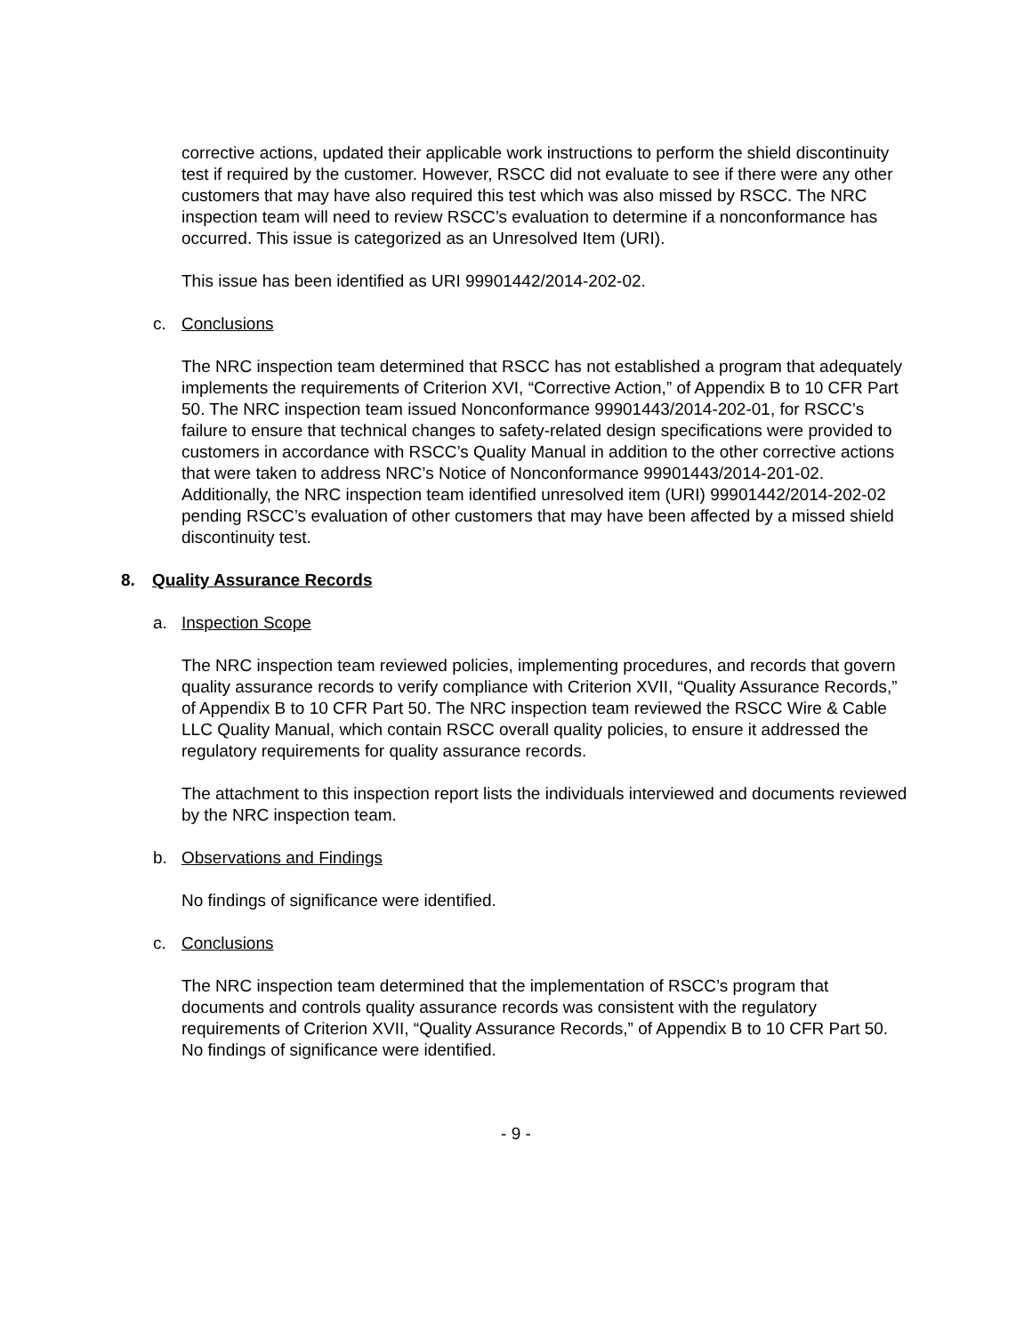corrective actions, updated their applicable work instructions to perform the shield discontinuity test if required by the customer. However, RSCC did not evaluate to see if there were any other customers that may have also required this test which was also missed by RSCC. The NRC inspection team will need to review RSCC’s evaluation to determine if a nonconformance has occurred. This issue is categorized as an Unresolved Item (URI).
This issue has been identified as URI 99901442/2014-202-02.
c. Conclusions
The NRC inspection team determined that RSCC has not established a program that adequately implements the requirements of Criterion XVI, “Corrective Action,” of Appendix B to 10 CFR Part 50. The NRC inspection team issued Nonconformance 99901443/2014-202-01, for RSCC’s failure to ensure that technical changes to safety-related design specifications were provided to customers in accordance with RSCC’s Quality Manual in addition to the other corrective actions that were taken to address NRC’s Notice of Nonconformance 99901443/2014-201-02. Additionally, the NRC inspection team identified unresolved item (URI) 99901442/2014-202-02 pending RSCC’s evaluation of other customers that may have been affected by a missed shield discontinuity test.
8. Quality Assurance Records
a. Inspection Scope
The NRC inspection team reviewed policies, implementing procedures, and records that govern quality assurance records to verify compliance with Criterion XVII, “Quality Assurance Records,” of Appendix B to 10 CFR Part 50. The NRC inspection team reviewed the RSCC Wire & Cable LLC Quality Manual, which contain RSCC overall quality policies, to ensure it addressed the regulatory requirements for quality assurance records.
The attachment to this inspection report lists the individuals interviewed and documents reviewed by the NRC inspection team.
b. Observations and Findings
No findings of significance were identified.
c. Conclusions
The NRC inspection team determined that the implementation of RSCC’s program that documents and controls quality assurance records was consistent with the regulatory requirements of Criterion XVII, “Quality Assurance Records,” of Appendix B to 10 CFR Part 50. No findings of significance were identified.
- 9 -